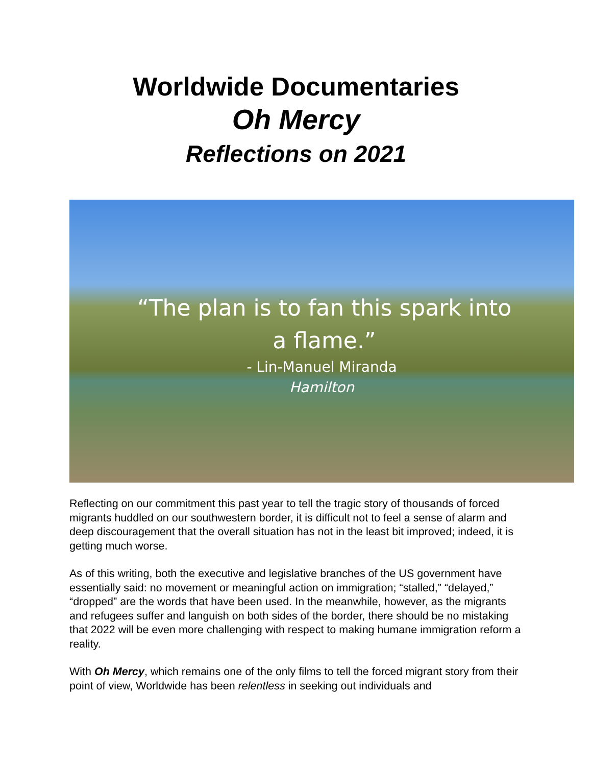Worldwide Documentaries
Oh Mercy
Reflections on 2021
“The plan is to fan this spark into a flame.”
- Lin-Manuel Miranda
Hamilton
Reflecting on our commitment this past year to tell the tragic story of thousands of forced migrants huddled on our southwestern border, it is difficult not to feel a sense of alarm and deep discouragement that the overall situation has not in the least bit improved; indeed, it is getting much worse.
As of this writing, both the executive and legislative branches of the US government have essentially said: no movement or meaningful action on immigration; “stalled,” “delayed,” “dropped” are the words that have been used. In the meanwhile, however, as the migrants and refugees suffer and languish on both sides of the border, there should be no mistaking that 2022 will be even more challenging with respect to making humane immigration reform a reality.
With Oh Mercy, which remains one of the only films to tell the forced migrant story from their point of view, Worldwide has been relentless in seeking out individuals and